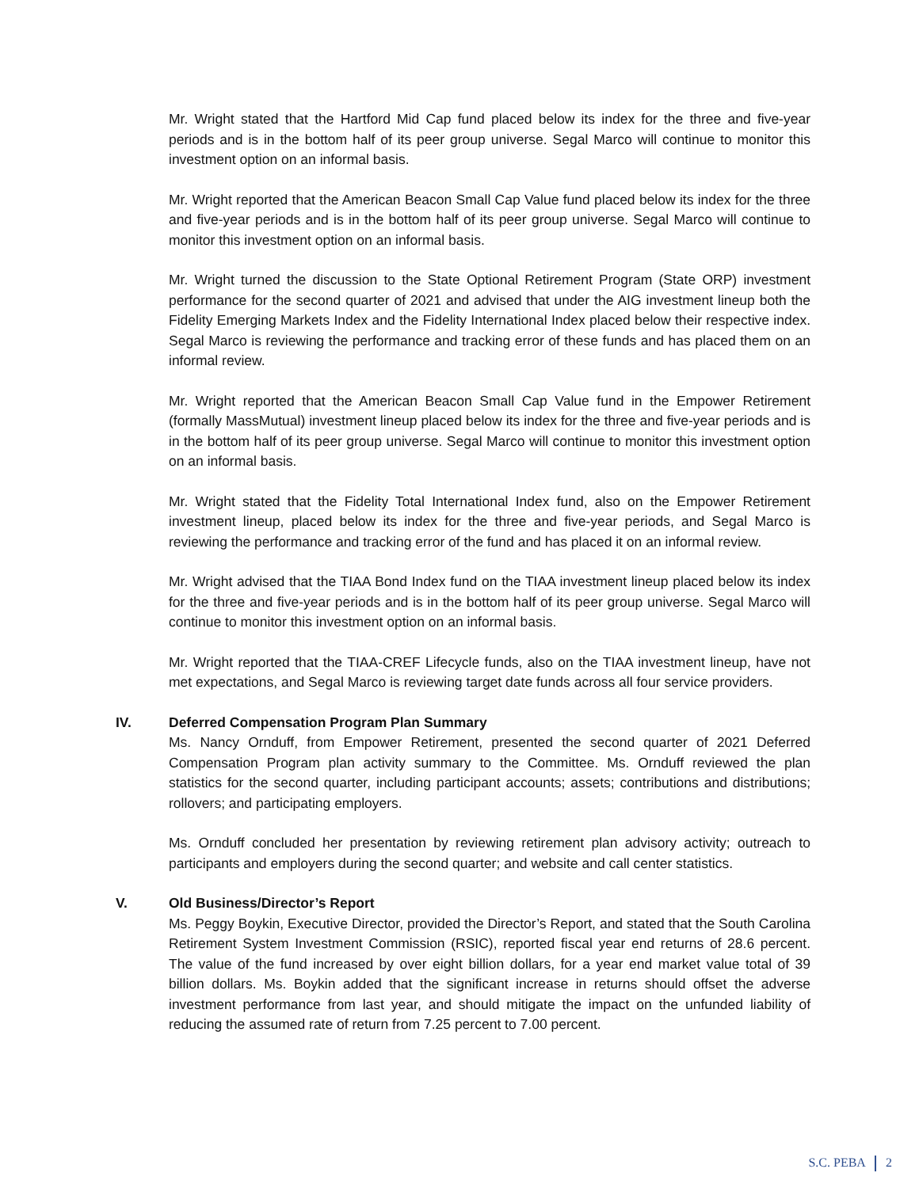Mr. Wright stated that the Hartford Mid Cap fund placed below its index for the three and five-year periods and is in the bottom half of its peer group universe. Segal Marco will continue to monitor this investment option on an informal basis.
Mr. Wright reported that the American Beacon Small Cap Value fund placed below its index for the three and five-year periods and is in the bottom half of its peer group universe. Segal Marco will continue to monitor this investment option on an informal basis.
Mr. Wright turned the discussion to the State Optional Retirement Program (State ORP) investment performance for the second quarter of 2021 and advised that under the AIG investment lineup both the Fidelity Emerging Markets Index and the Fidelity International Index placed below their respective index. Segal Marco is reviewing the performance and tracking error of these funds and has placed them on an informal review.
Mr. Wright reported that the American Beacon Small Cap Value fund in the Empower Retirement (formally MassMutual) investment lineup placed below its index for the three and five-year periods and is in the bottom half of its peer group universe. Segal Marco will continue to monitor this investment option on an informal basis.
Mr. Wright stated that the Fidelity Total International Index fund, also on the Empower Retirement investment lineup, placed below its index for the three and five-year periods, and Segal Marco is reviewing the performance and tracking error of the fund and has placed it on an informal review.
Mr. Wright advised that the TIAA Bond Index fund on the TIAA investment lineup placed below its index for the three and five-year periods and is in the bottom half of its peer group universe. Segal Marco will continue to monitor this investment option on an informal basis.
Mr. Wright reported that the TIAA-CREF Lifecycle funds, also on the TIAA investment lineup, have not met expectations, and Segal Marco is reviewing target date funds across all four service providers.
IV. Deferred Compensation Program Plan Summary
Ms. Nancy Ornduff, from Empower Retirement, presented the second quarter of 2021 Deferred Compensation Program plan activity summary to the Committee. Ms. Ornduff reviewed the plan statistics for the second quarter, including participant accounts; assets; contributions and distributions; rollovers; and participating employers.
Ms. Ornduff concluded her presentation by reviewing retirement plan advisory activity; outreach to participants and employers during the second quarter; and website and call center statistics.
V. Old Business/Director’s Report
Ms. Peggy Boykin, Executive Director, provided the Director’s Report, and stated that the South Carolina Retirement System Investment Commission (RSIC), reported fiscal year end returns of 28.6 percent. The value of the fund increased by over eight billion dollars, for a year end market value total of 39 billion dollars. Ms. Boykin added that the significant increase in returns should offset the adverse investment performance from last year, and should mitigate the impact on the unfunded liability of reducing the assumed rate of return from 7.25 percent to 7.00 percent.
S.C. PEBA 2